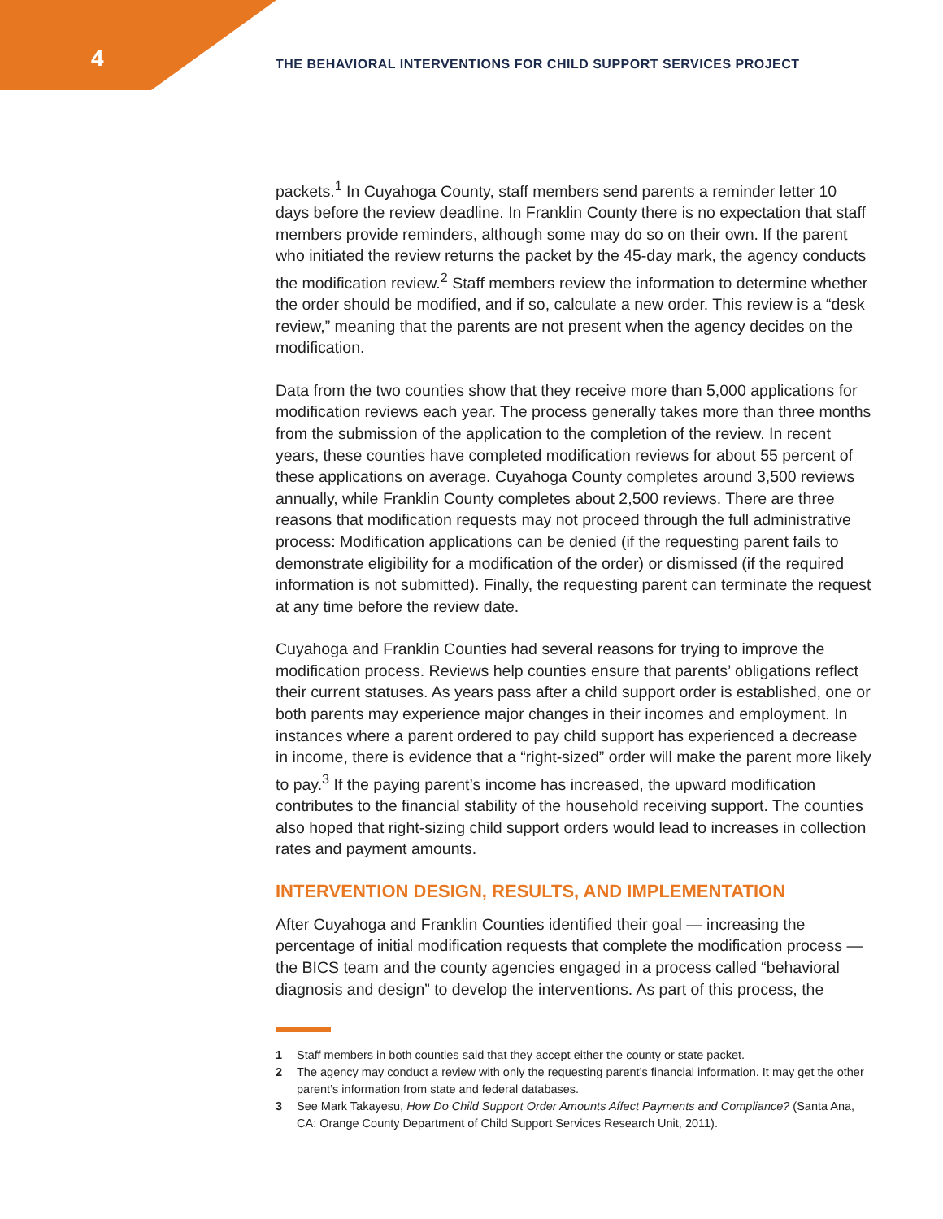4
THE BEHAVIORAL INTERVENTIONS FOR CHILD SUPPORT SERVICES PROJECT
packets.<sup>1</sup> In Cuyahoga County, staff members send parents a reminder letter 10 days before the review deadline. In Franklin County there is no expectation that staff members provide reminders, although some may do so on their own. If the parent who initiated the review returns the packet by the 45-day mark, the agency conducts the modification review.<sup>2</sup> Staff members review the information to determine whether the order should be modified, and if so, calculate a new order. This review is a “desk review,” meaning that the parents are not present when the agency decides on the modification.
Data from the two counties show that they receive more than 5,000 applications for modification reviews each year. The process generally takes more than three months from the submission of the application to the completion of the review. In recent years, these counties have completed modification reviews for about 55 percent of these applications on average. Cuyahoga County completes around 3,500 reviews annually, while Franklin County completes about 2,500 reviews. There are three reasons that modification requests may not proceed through the full administrative process: Modification applications can be denied (if the requesting parent fails to demonstrate eligibility for a modification of the order) or dismissed (if the required information is not submitted). Finally, the requesting parent can terminate the request at any time before the review date.
Cuyahoga and Franklin Counties had several reasons for trying to improve the modification process. Reviews help counties ensure that parents’ obligations reflect their current statuses. As years pass after a child support order is established, one or both parents may experience major changes in their incomes and employment. In instances where a parent ordered to pay child support has experienced a decrease in income, there is evidence that a “right-sized” order will make the parent more likely to pay.<sup>3</sup> If the paying parent’s income has increased, the upward modification contributes to the financial stability of the household receiving support. The counties also hoped that right-sizing child support orders would lead to increases in collection rates and payment amounts.
INTERVENTION DESIGN, RESULTS, AND IMPLEMENTATION
After Cuyahoga and Franklin Counties identified their goal — increasing the percentage of initial modification requests that complete the modification process — the BICS team and the county agencies engaged in a process called “behavioral diagnosis and design” to develop the interventions. As part of this process, the
1 Staff members in both counties said that they accept either the county or state packet.
2 The agency may conduct a review with only the requesting parent’s financial information. It may get the other parent’s information from state and federal databases.
3 See Mark Takayesu, How Do Child Support Order Amounts Affect Payments and Compliance? (Santa Ana, CA: Orange County Department of Child Support Services Research Unit, 2011).